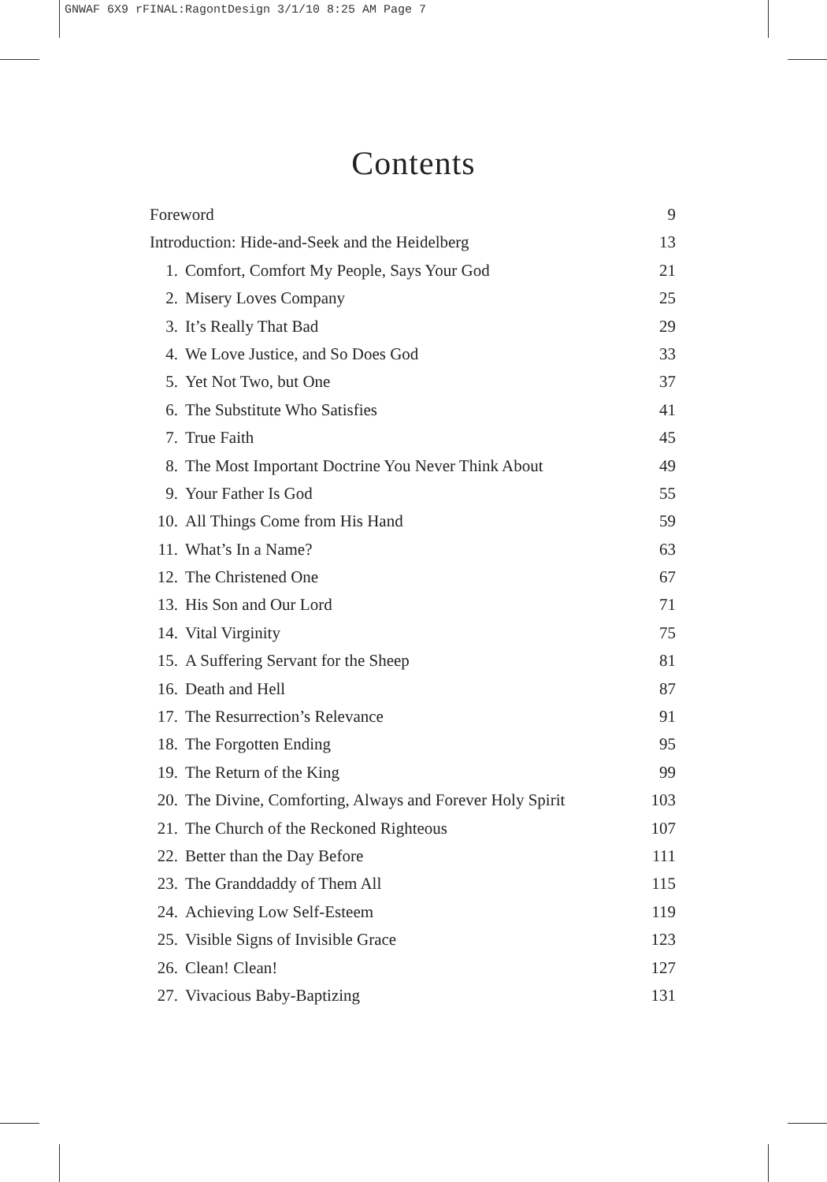GNWAF 6X9 rFINAL:RagontDesign 3/1/10 8:25 AM Page 7
Contents
Foreword 9
Introduction: Hide-and-Seek and the Heidelberg 13
1. Comfort, Comfort My People, Says Your God 21
2. Misery Loves Company 25
3. It’s Really That Bad 29
4. We Love Justice, and So Does God 33
5. Yet Not Two, but One 37
6. The Substitute Who Satisfies 41
7. True Faith 45
8. The Most Important Doctrine You Never Think About 49
9. Your Father Is God 55
10. All Things Come from His Hand 59
11. What’s In a Name? 63
12. The Christened One 67
13. His Son and Our Lord 71
14. Vital Virginity 75
15. A Suffering Servant for the Sheep 81
16. Death and Hell 87
17. The Resurrection’s Relevance 91
18. The Forgotten Ending 95
19. The Return of the King 99
20. The Divine, Comforting, Always and Forever Holy Spirit 103
21. The Church of the Reckoned Righteous 107
22. Better than the Day Before 111
23. The Granddaddy of Them All 115
24. Achieving Low Self-Esteem 119
25. Visible Signs of Invisible Grace 123
26. Clean! Clean! 127
27. Vivacious Baby-Baptizing 131